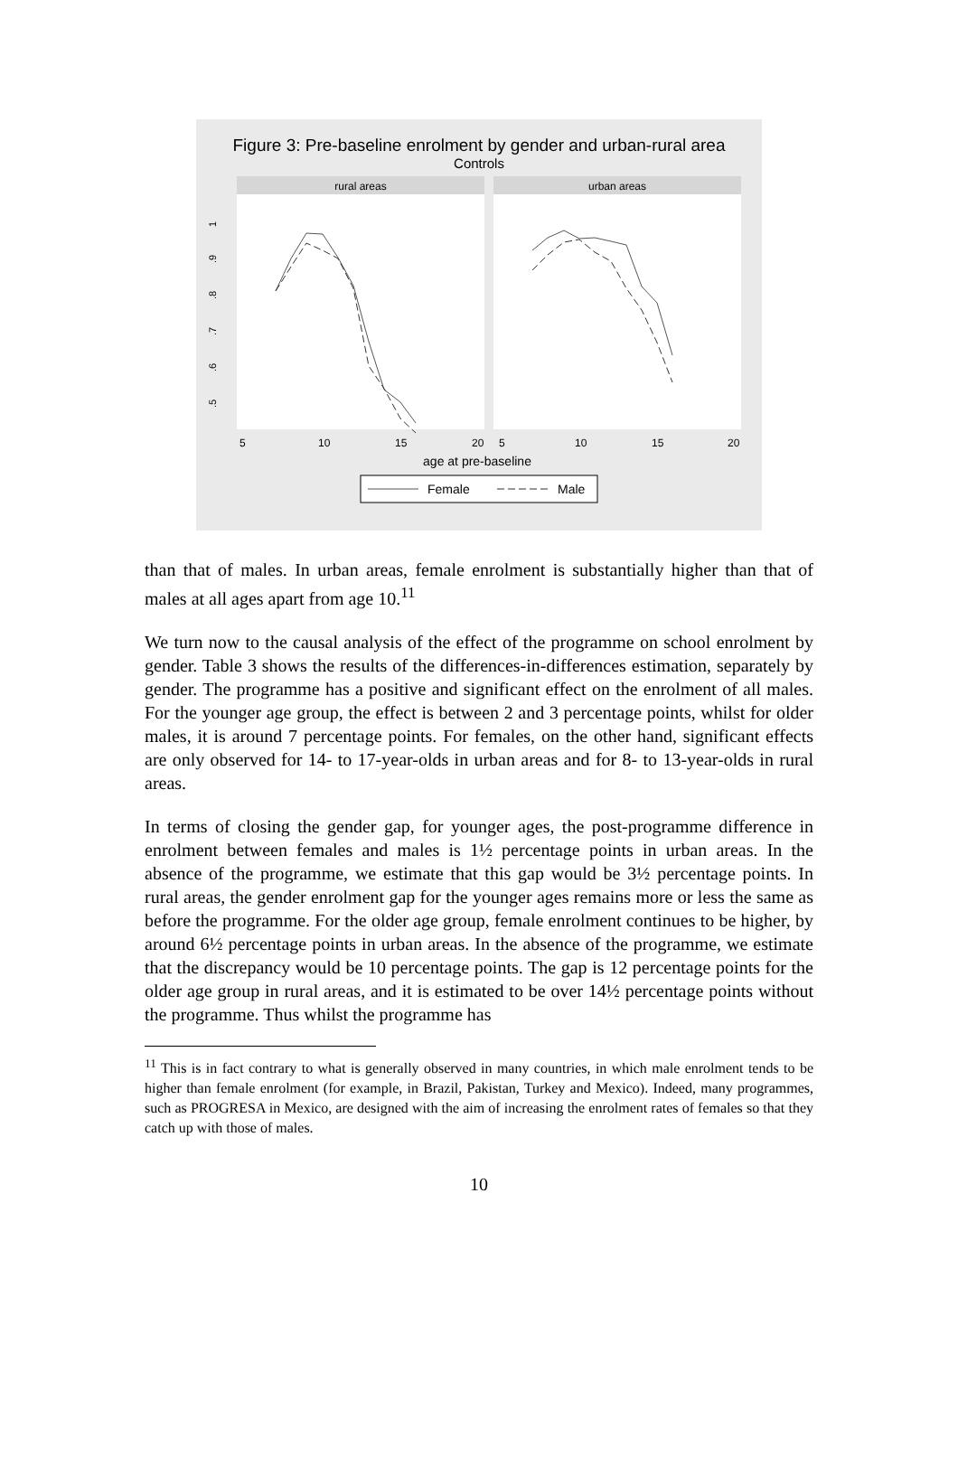Figure 3: Pre-baseline enrolment by gender and urban-rural area
Controls
rural areas
urban areas
.9
.8
.7
.6
.5
1
5
10
15
20
5
10
15
20
age at pre-baseline
Female
Male
than that of males. In urban areas, female enrolment is substantially higher than that of males at all ages apart from age 10.<sup>11</sup>
We turn now to the causal analysis of the effect of the programme on school enrolment by gender. Table 3 shows the results of the differences-in-differences estimation, separately by gender. The programme has a positive and significant effect on the enrolment of all males. For the younger age group, the effect is between 2 and 3 percentage points, whilst for older males, it is around 7 percentage points. For females, on the other hand, significant effects are only observed for 14- to 17-year-olds in urban areas and for 8- to 13-year-olds in rural areas.
In terms of closing the gender gap, for younger ages, the post-programme difference in enrolment between females and males is 1½ percentage points in urban areas. In the absence of the programme, we estimate that this gap would be 3½ percentage points. In rural areas, the gender enrolment gap for the younger ages remains more or less the same as before the programme. For the older age group, female enrolment continues to be higher, by around 6½ percentage points in urban areas. In the absence of the programme, we estimate that the discrepancy would be 10 percentage points. The gap is 12 percentage points for the older age group in rural areas, and it is estimated to be over 14½ percentage points without the programme. Thus whilst the programme has
<sup>11</sup> This is in fact contrary to what is generally observed in many countries, in which male enrolment tends to be higher than female enrolment (for example, in Brazil, Pakistan, Turkey and Mexico). Indeed, many programmes, such as PROGRESA in Mexico, are designed with the aim of increasing the enrolment rates of females so that they catch up with those of males.
10